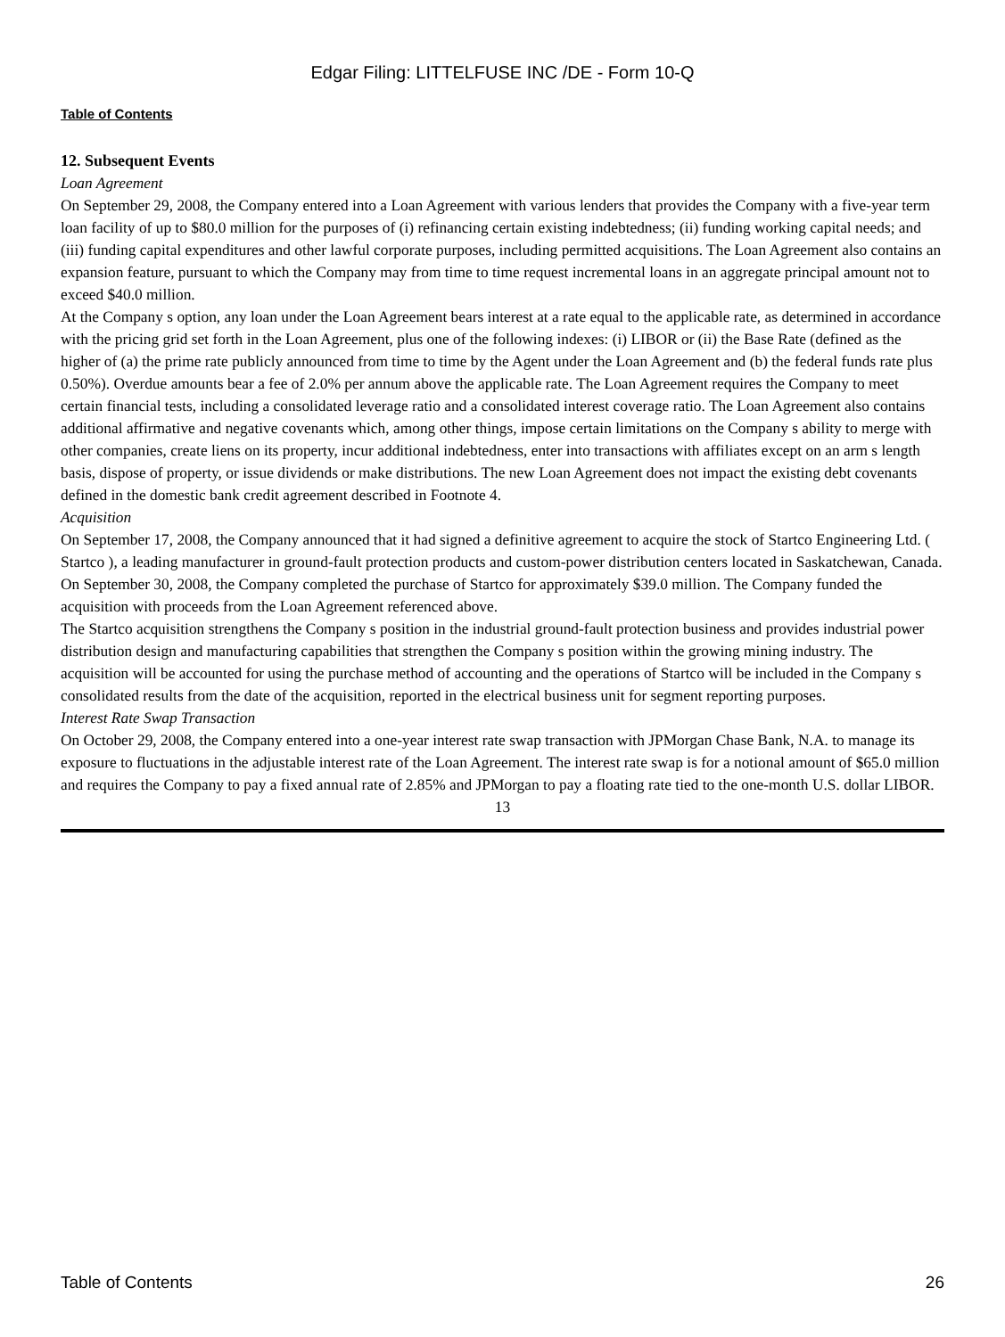Edgar Filing: LITTELFUSE INC /DE - Form 10-Q
Table of Contents
12. Subsequent Events
Loan Agreement
On September 29, 2008, the Company entered into a Loan Agreement with various lenders that provides the Company with a five-year term loan facility of up to $80.0 million for the purposes of (i) refinancing certain existing indebtedness; (ii) funding working capital needs; and (iii) funding capital expenditures and other lawful corporate purposes, including permitted acquisitions. The Loan Agreement also contains an expansion feature, pursuant to which the Company may from time to time request incremental loans in an aggregate principal amount not to exceed $40.0 million.
At the Company s option, any loan under the Loan Agreement bears interest at a rate equal to the applicable rate, as determined in accordance with the pricing grid set forth in the Loan Agreement, plus one of the following indexes: (i) LIBOR or (ii) the Base Rate (defined as the higher of (a) the prime rate publicly announced from time to time by the Agent under the Loan Agreement and (b) the federal funds rate plus 0.50%). Overdue amounts bear a fee of 2.0% per annum above the applicable rate. The Loan Agreement requires the Company to meet certain financial tests, including a consolidated leverage ratio and a consolidated interest coverage ratio. The Loan Agreement also contains additional affirmative and negative covenants which, among other things, impose certain limitations on the Company s ability to merge with other companies, create liens on its property, incur additional indebtedness, enter into transactions with affiliates except on an arm s length basis, dispose of property, or issue dividends or make distributions. The new Loan Agreement does not impact the existing debt covenants defined in the domestic bank credit agreement described in Footnote 4.
Acquisition
On September 17, 2008, the Company announced that it had signed a definitive agreement to acquire the stock of Startco Engineering Ltd. ( Startco ), a leading manufacturer in ground-fault protection products and custom-power distribution centers located in Saskatchewan, Canada. On September 30, 2008, the Company completed the purchase of Startco for approximately $39.0 million. The Company funded the acquisition with proceeds from the Loan Agreement referenced above.
The Startco acquisition strengthens the Company s position in the industrial ground-fault protection business and provides industrial power distribution design and manufacturing capabilities that strengthen the Company s position within the growing mining industry. The acquisition will be accounted for using the purchase method of accounting and the operations of Startco will be included in the Company s consolidated results from the date of the acquisition, reported in the electrical business unit for segment reporting purposes.
Interest Rate Swap Transaction
On October 29, 2008, the Company entered into a one-year interest rate swap transaction with JPMorgan Chase Bank, N.A. to manage its exposure to fluctuations in the adjustable interest rate of the Loan Agreement. The interest rate swap is for a notional amount of $65.0 million and requires the Company to pay a fixed annual rate of 2.85% and JPMorgan to pay a floating rate tied to the one-month U.S. dollar LIBOR.
13
Table of Contents 26